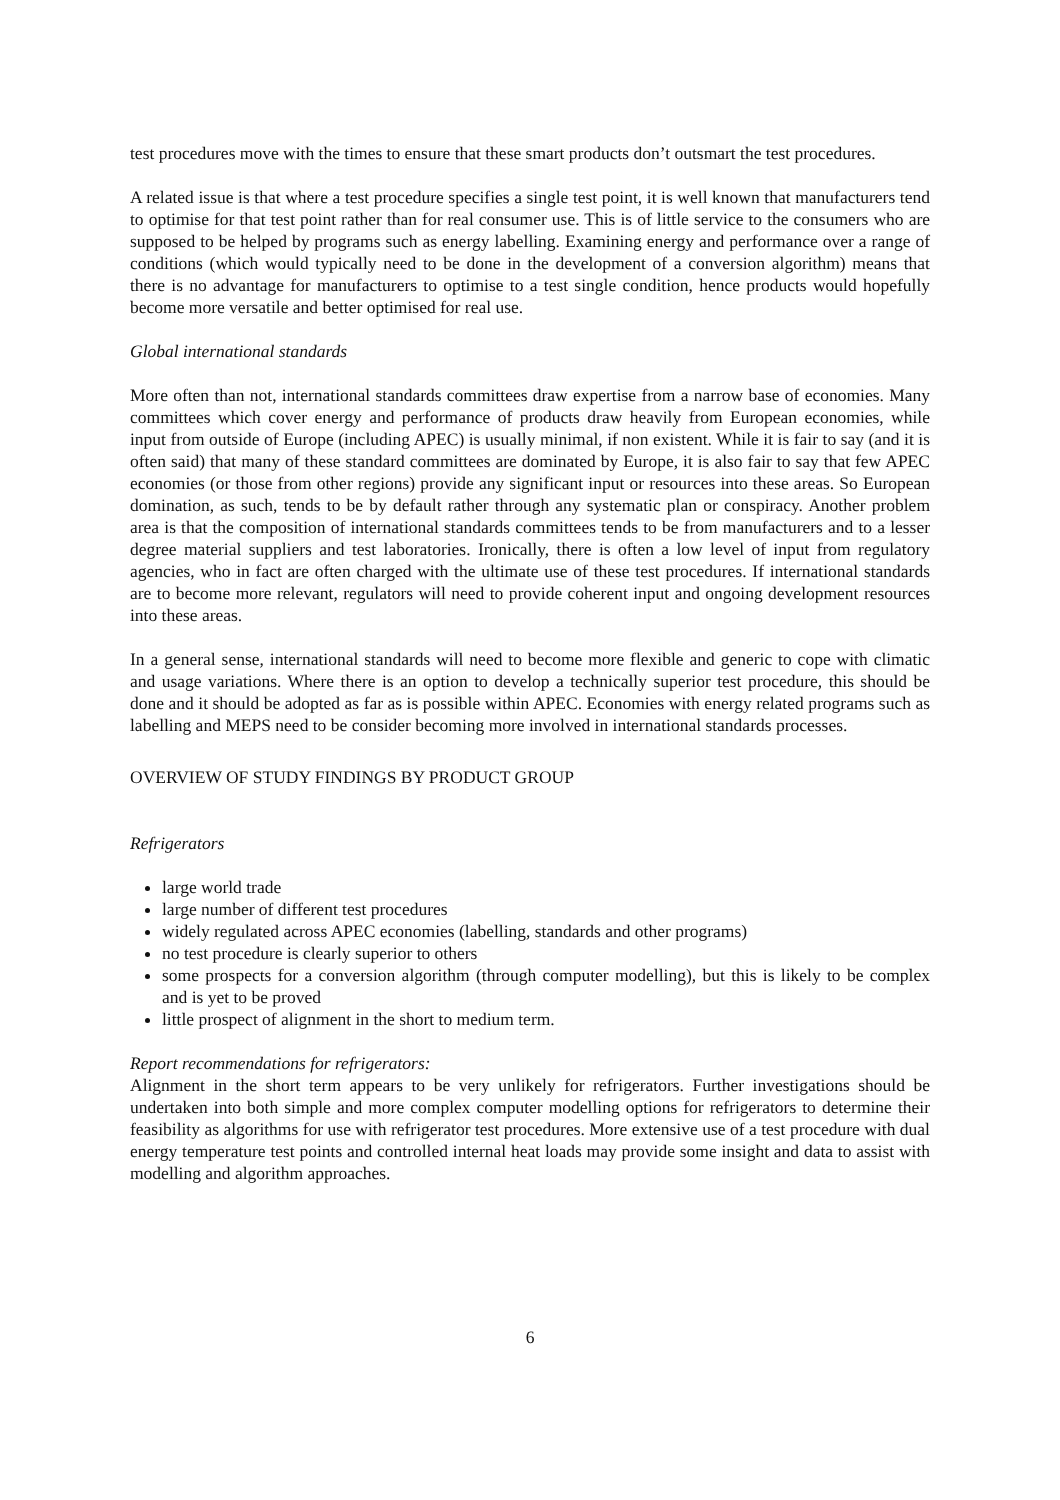test procedures move with the times to ensure that these smart products don’t outsmart the test procedures.
A related issue is that where a test procedure specifies a single test point, it is well known that manufacturers tend to optimise for that test point rather than for real consumer use. This is of little service to the consumers who are supposed to be helped by programs such as energy labelling. Examining energy and performance over a range of conditions (which would typically need to be done in the development of a conversion algorithm) means that there is no advantage for manufacturers to optimise to a test single condition, hence products would hopefully become more versatile and better optimised for real use.
Global international standards
More often than not, international standards committees draw expertise from a narrow base of economies. Many committees which cover energy and performance of products draw heavily from European economies, while input from outside of Europe (including APEC) is usually minimal, if non existent. While it is fair to say (and it is often said) that many of these standard committees are dominated by Europe, it is also fair to say that few APEC economies (or those from other regions) provide any significant input or resources into these areas. So European domination, as such, tends to be by default rather through any systematic plan or conspiracy. Another problem area is that the composition of international standards committees tends to be from manufacturers and to a lesser degree material suppliers and test laboratories. Ironically, there is often a low level of input from regulatory agencies, who in fact are often charged with the ultimate use of these test procedures. If international standards are to become more relevant, regulators will need to provide coherent input and ongoing development resources into these areas.
In a general sense, international standards will need to become more flexible and generic to cope with climatic and usage variations. Where there is an option to develop a technically superior test procedure, this should be done and it should be adopted as far as is possible within APEC. Economies with energy related programs such as labelling and MEPS need to be consider becoming more involved in international standards processes.
OVERVIEW OF STUDY FINDINGS BY PRODUCT GROUP
Refrigerators
large world trade
large number of different test procedures
widely regulated across APEC economies (labelling, standards and other programs)
no test procedure is clearly superior to others
some prospects for a conversion algorithm (through computer modelling), but this is likely to be complex and is yet to be proved
little prospect of alignment in the short to medium term.
Report recommendations for refrigerators:
Alignment in the short term appears to be very unlikely for refrigerators. Further investigations should be undertaken into both simple and more complex computer modelling options for refrigerators to determine their feasibility as algorithms for use with refrigerator test procedures. More extensive use of a test procedure with dual energy temperature test points and controlled internal heat loads may provide some insight and data to assist with modelling and algorithm approaches.
6